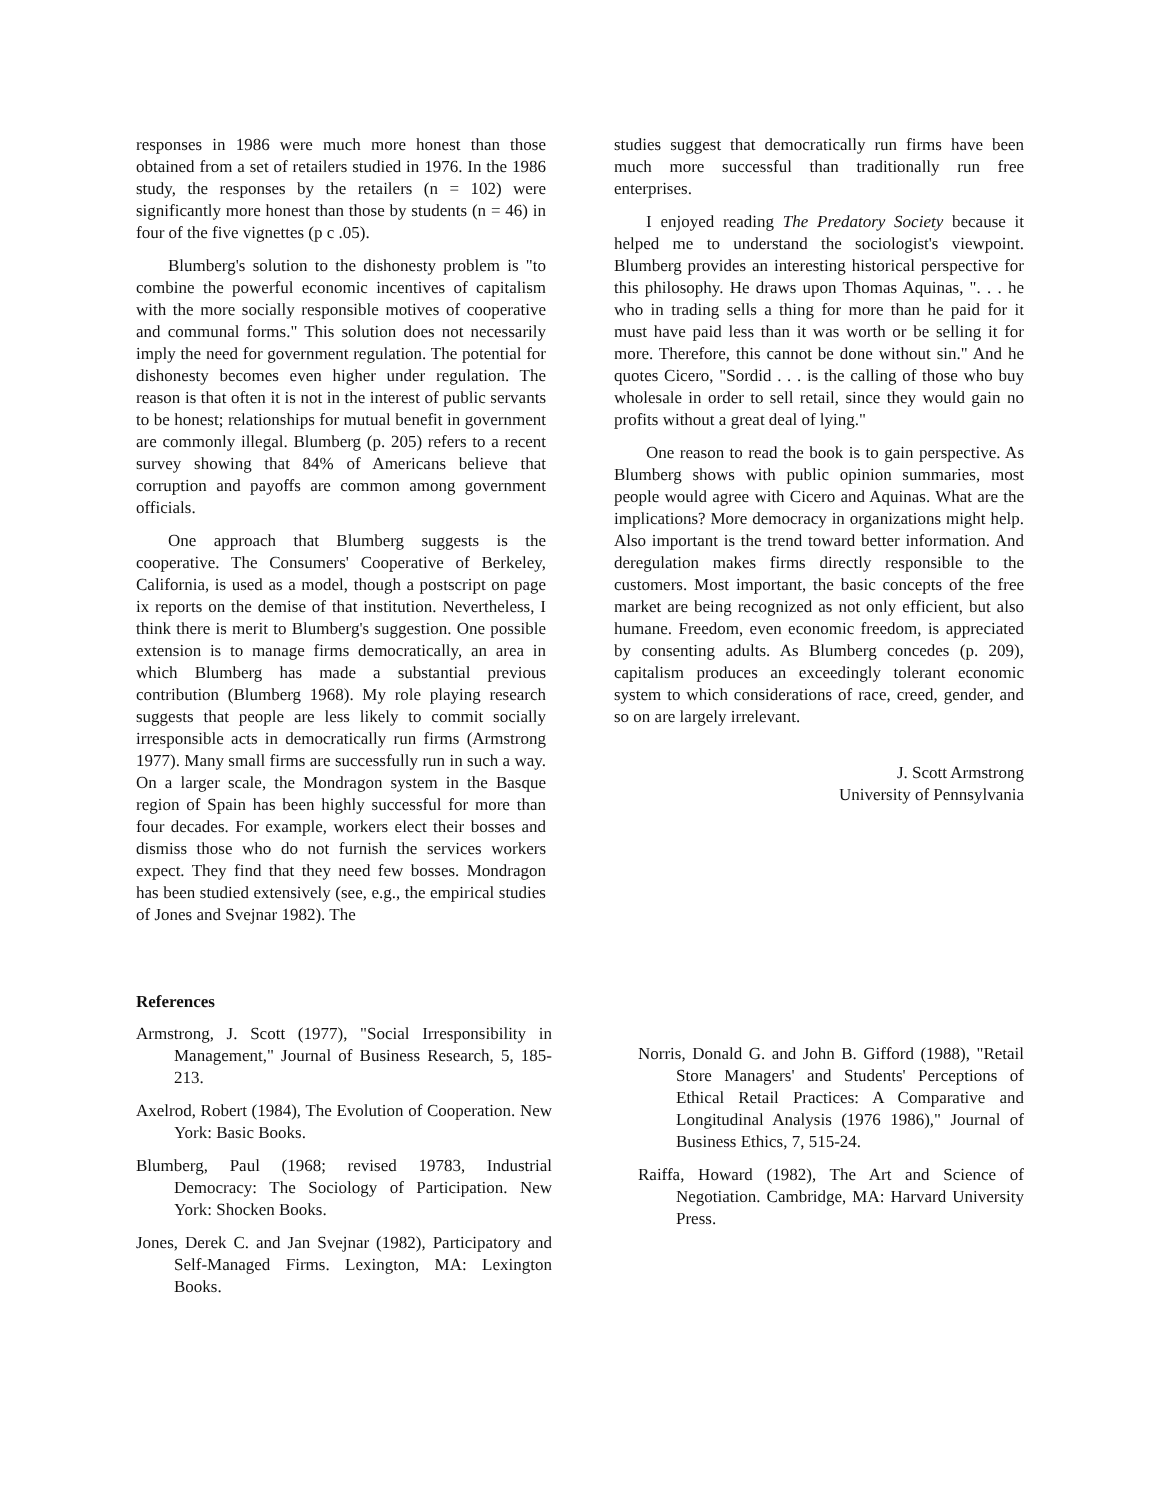responses in 1986 were much more honest than those obtained from a set of retailers studied in 1976. In the 1986 study, the responses by the retailers (n = 102) were significantly more honest than those by students (n = 46) in four of the five vignettes (p c .05).
Blumberg's solution to the dishonesty problem is "to combine the powerful economic incentives of capitalism with the more socially responsible motives of cooperative and communal forms." This solution does not necessarily imply the need for government regulation. The potential for dishonesty becomes even higher under regulation. The reason is that often it is not in the interest of public servants to be honest; relationships for mutual benefit in government are commonly illegal. Blumberg (p. 205) refers to a recent survey showing that 84% of Americans believe that corruption and payoffs are common among government officials.
One approach that Blumberg suggests is the cooperative. The Consumers' Cooperative of Berkeley, California, is used as a model, though a postscript on page ix reports on the demise of that institution. Nevertheless, I think there is merit to Blumberg's suggestion. One possible extension is to manage firms democratically, an area in which Blumberg has made a substantial previous contribution (Blumberg 1968). My role playing research suggests that people are less likely to commit socially irresponsible acts in democratically run firms (Armstrong 1977). Many small firms are successfully run in such a way. On a larger scale, the Mondragon system in the Basque region of Spain has been highly successful for more than four decades. For example, workers elect their bosses and dismiss those who do not furnish the services workers expect. They find that they need few bosses. Mondragon has been studied extensively (see, e.g., the empirical studies of Jones and Svejnar 1982). The
studies suggest that democratically run firms have been much more successful than traditionally run free enterprises.
I enjoyed reading The Predatory Society because it helped me to understand the sociologist's viewpoint. Blumberg provides an interesting historical perspective for this philosophy. He draws upon Thomas Aquinas, ". . . he who in trading sells a thing for more than he paid for it must have paid less than it was worth or be selling it for more. Therefore, this cannot be done without sin." And he quotes Cicero, "Sordid . . . is the calling of those who buy wholesale in order to sell retail, since they would gain no profits without a great deal of lying."
One reason to read the book is to gain perspective. As Blumberg shows with public opinion summaries, most people would agree with Cicero and Aquinas. What are the implications? More democracy in organizations might help. Also important is the trend toward better information. And deregulation makes firms directly responsible to the customers. Most important, the basic concepts of the free market are being recognized as not only efficient, but also humane. Freedom, even economic freedom, is appreciated by consenting adults. As Blumberg concedes (p. 209), capitalism produces an exceedingly tolerant economic system to which considerations of race, creed, gender, and so on are largely irrelevant.
J. Scott Armstrong
University of Pennsylvania
References
Armstrong, J. Scott (1977), "Social Irresponsibility in Management," Journal of Business Research, 5, 185-213.
Axelrod, Robert (1984), The Evolution of Cooperation. New York: Basic Books.
Blumberg, Paul (1968; revised 19783, Industrial Democracy: The Sociology of Participation. New York: Shocken Books.
Jones, Derek C. and Jan Svejnar (1982), Participatory and Self-Managed Firms. Lexington, MA: Lexington Books.
Norris, Donald G. and John B. Gifford (1988), "Retail Store Managers' and Students' Perceptions of Ethical Retail Practices: A Comparative and Longitudinal Analysis (1976 1986)," Journal of Business Ethics, 7, 515-24.
Raiffa, Howard (1982), The Art and Science of Negotiation. Cambridge, MA: Harvard University Press.